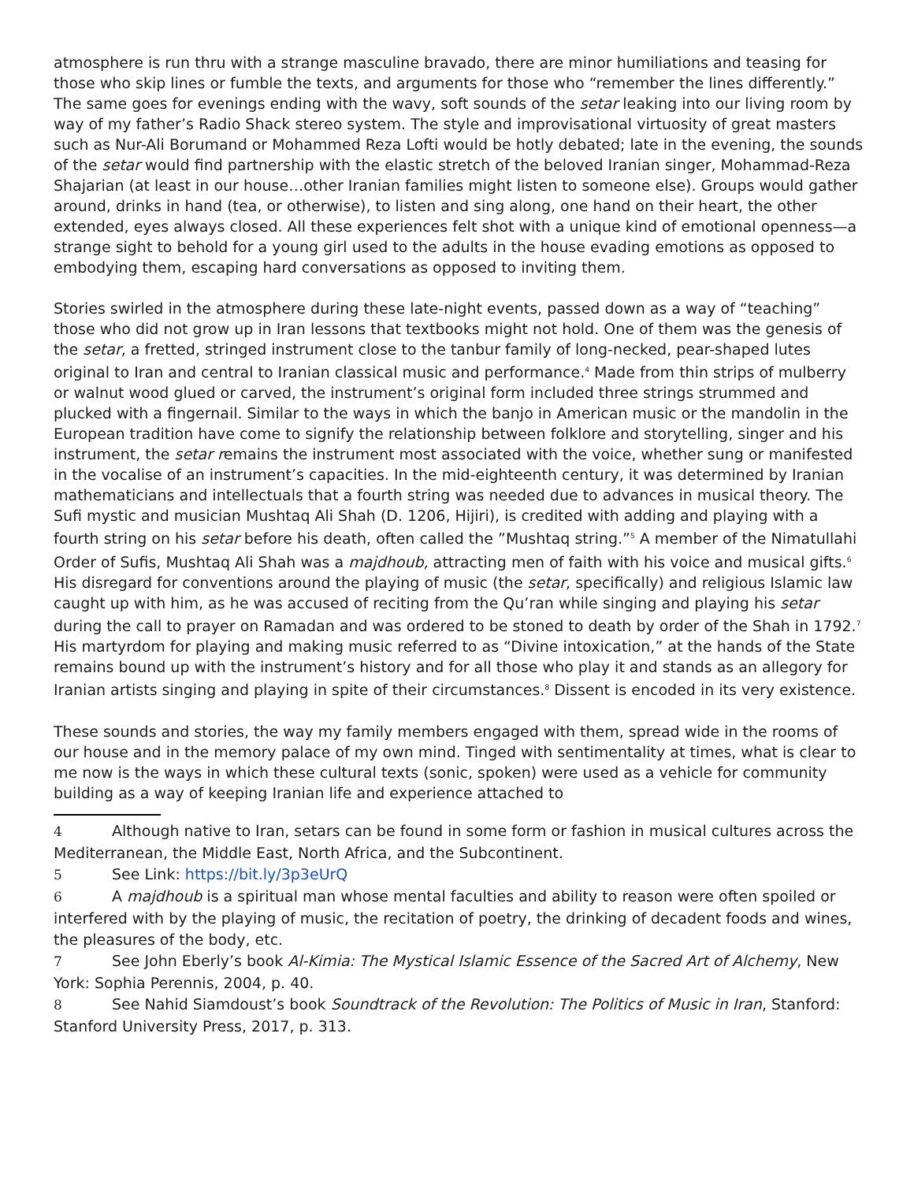atmosphere is run thru with a strange masculine bravado, there are minor humiliations and teasing for those who skip lines or fumble the texts, and arguments for those who “remember the lines differently.” The same goes for evenings ending with the wavy, soft sounds of the setar leaking into our living room by way of my father’s Radio Shack stereo system. The style and improvisational virtuosity of great masters such as Nur-Ali Borumand or Mohammed Reza Lofti would be hotly debated; late in the evening, the sounds of the setar would find partnership with the elastic stretch of the beloved Iranian singer, Mohammad-Reza Shajarian (at least in our house…other Iranian families might listen to someone else). Groups would gather around, drinks in hand (tea, or otherwise), to listen and sing along, one hand on their heart, the other extended, eyes always closed. All these experiences felt shot with a unique kind of emotional openness—a strange sight to behold for a young girl used to the adults in the house evading emotions as opposed to embodying them, escaping hard conversations as opposed to inviting them.
Stories swirled in the atmosphere during these late-night events, passed down as a way of “teaching” those who did not grow up in Iran lessons that textbooks might not hold. One of them was the genesis of the setar, a fretted, stringed instrument close to the tanbur family of long-necked, pear-shaped lutes original to Iran and central to Iranian classical music and performance.<sup>4</sup> Made from thin strips of mulberry or walnut wood glued or carved, the instrument’s original form included three strings strummed and plucked with a fingernail. Similar to the ways in which the banjo in American music or the mandolin in the European tradition have come to signify the relationship between folklore and storytelling, singer and his instrument, the setar remains the instrument most associated with the voice, whether sung or manifested in the vocalise of an instrument’s capacities. In the mid-eighteenth century, it was determined by Iranian mathematicians and intellectuals that a fourth string was needed due to advances in musical theory. The Sufi mystic and musician Mushtaq Ali Shah (D. 1206, Hijiri), is credited with adding and playing with a fourth string on his setar before his death, often called the ”Mushtaq string.”<sup>5</sup> A member of the Nimatullahi Order of Sufis, Mushtaq Ali Shah was a majdhoub, attracting men of faith with his voice and musical gifts.<sup>6</sup> His disregard for conventions around the playing of music (the setar, specifically) and religious Islamic law caught up with him, as he was accused of reciting from the Qu’ran while singing and playing his setar during the call to prayer on Ramadan and was ordered to be stoned to death by order of the Shah in 1792.<sup>7</sup> His martyrdom for playing and making music referred to as “Divine intoxication,” at the hands of the State remains bound up with the instrument’s history and for all those who play it and stands as an allegory for Iranian artists singing and playing in spite of their circumstances.<sup>8</sup> Dissent is encoded in its very existence.
These sounds and stories, the way my family members engaged with them, spread wide in the rooms of our house and in the memory palace of my own mind. Tinged with sentimentality at times, what is clear to me now is the ways in which these cultural texts (sonic, spoken) were used as a vehicle for community building as a way of keeping Iranian life and experience attached to
4 Although native to Iran, setars can be found in some form or fashion in musical cultures across the Mediterranean, the Middle East, North Africa, and the Subcontinent.
5 See Link: https://bit.ly/3p3eUrQ
6 A majdhoub is a spiritual man whose mental faculties and ability to reason were often spoiled or interfered with by the playing of music, the recitation of poetry, the drinking of decadent foods and wines, the pleasures of the body, etc.
7 See John Eberly’s book Al-Kimia: The Mystical Islamic Essence of the Sacred Art of Alchemy, New York: Sophia Perennis, 2004, p. 40.
8 See Nahid Siamdoust’s book Soundtrack of the Revolution: The Politics of Music in Iran, Stanford: Stanford University Press, 2017, p. 313.